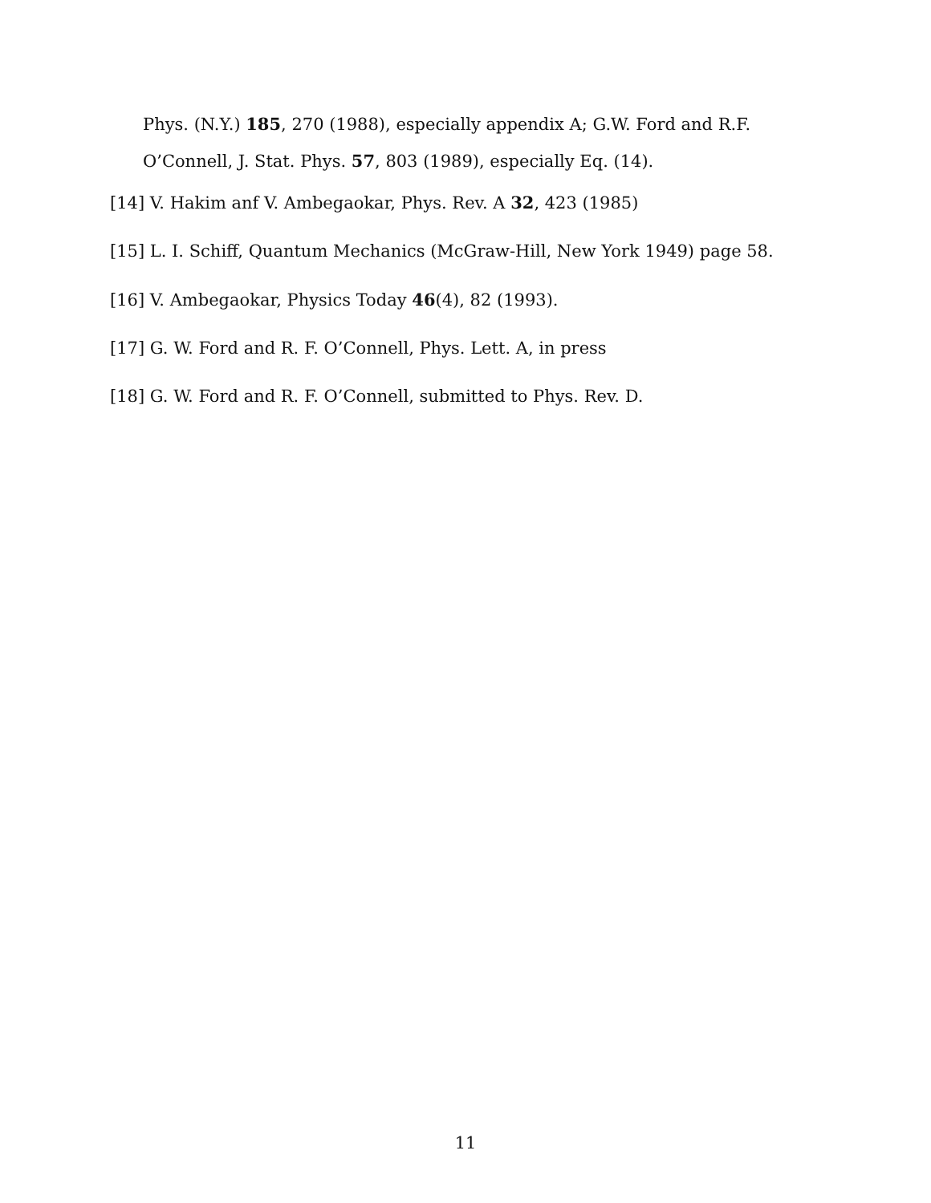Phys. (N.Y.) 185, 270 (1988), especially appendix A; G.W. Ford and R.F. O’Connell, J. Stat. Phys. 57, 803 (1989), especially Eq. (14).
[14] V. Hakim anf V. Ambegaokar, Phys. Rev. A 32, 423 (1985)
[15] L. I. Schiff, Quantum Mechanics (McGraw-Hill, New York 1949) page 58.
[16] V. Ambegaokar, Physics Today 46(4), 82 (1993).
[17] G. W. Ford and R. F. O’Connell, Phys. Lett. A, in press
[18] G. W. Ford and R. F. O’Connell, submitted to Phys. Rev. D.
11